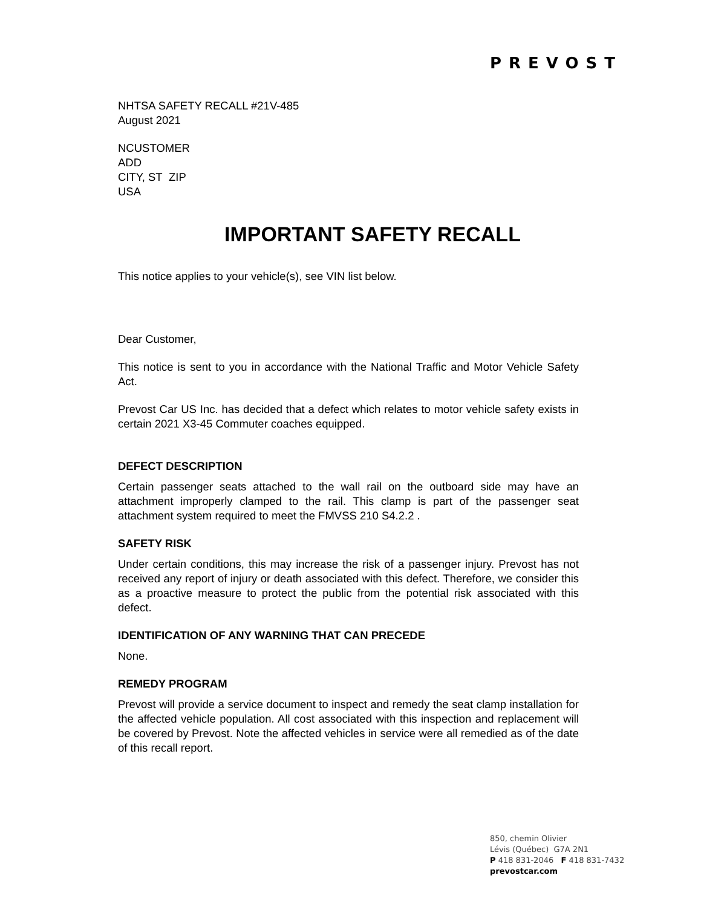PREVOST
NHTSA SAFETY RECALL #21V-485
August 2021
NCUSTOMER
ADD
CITY, ST ZIP
USA
IMPORTANT SAFETY RECALL
This notice applies to your vehicle(s), see VIN list below.
Dear Customer,
This notice is sent to you in accordance with the National Traffic and Motor Vehicle Safety Act.
Prevost Car US Inc. has decided that a defect which relates to motor vehicle safety exists in certain 2021 X3-45 Commuter coaches equipped.
DEFECT DESCRIPTION
Certain passenger seats attached to the wall rail on the outboard side may have an attachment improperly clamped to the rail. This clamp is part of the passenger seat attachment system required to meet the FMVSS 210 S4.2.2 .
SAFETY RISK
Under certain conditions, this may increase the risk of a passenger injury. Prevost has not received any report of injury or death associated with this defect. Therefore, we consider this as a proactive measure to protect the public from the potential risk associated with this defect.
IDENTIFICATION OF ANY WARNING THAT CAN PRECEDE
None.
REMEDY PROGRAM
Prevost will provide a service document to inspect and remedy the seat clamp installation for the affected vehicle population. All cost associated with this inspection and replacement will be covered by Prevost. Note the affected vehicles in service were all remedied as of the date of this recall report.
850, chemin Olivier
Lévis (Québec) G7A 2N1
P 418 831-2046 F 418 831-7432
prevostcar.com